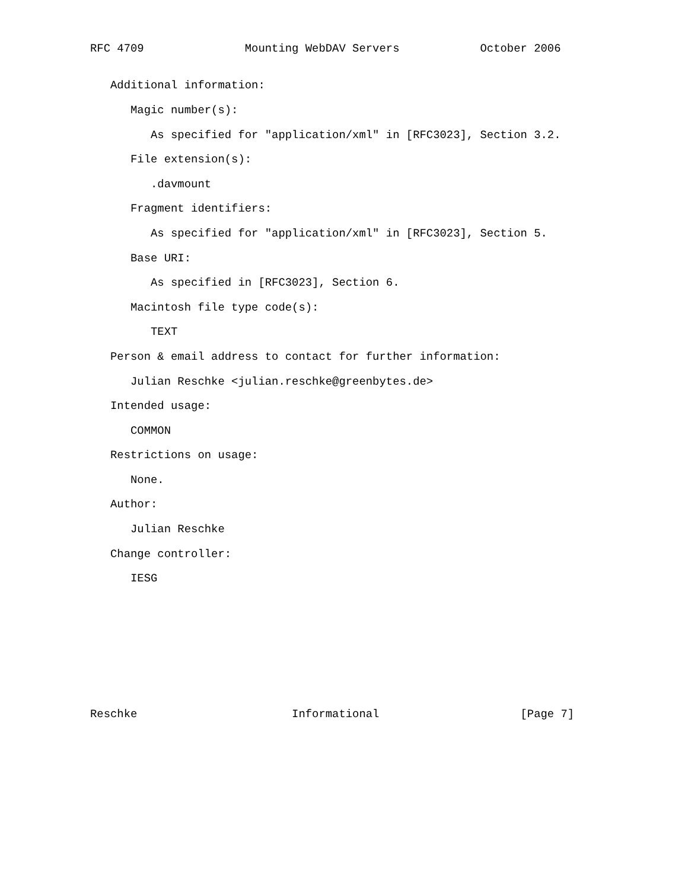RFC 4709               Mounting WebDAV Servers            October 2006


   Additional information:

      Magic number(s):

         As specified for "application/xml" in [RFC3023], Section 3.2.

      File extension(s):

         .davmount

      Fragment identifiers:

         As specified for "application/xml" in [RFC3023], Section 5.

      Base URI:

         As specified in [RFC3023], Section 6.

      Macintosh file type code(s):

         TEXT

   Person & email address to contact for further information:

      Julian Reschke <julian.reschke@greenbytes.de>

   Intended usage:

      COMMON

   Restrictions on usage:

      None.

   Author:

      Julian Reschke

   Change controller:

      IESG










Reschke                       Informational                     [Page 7]